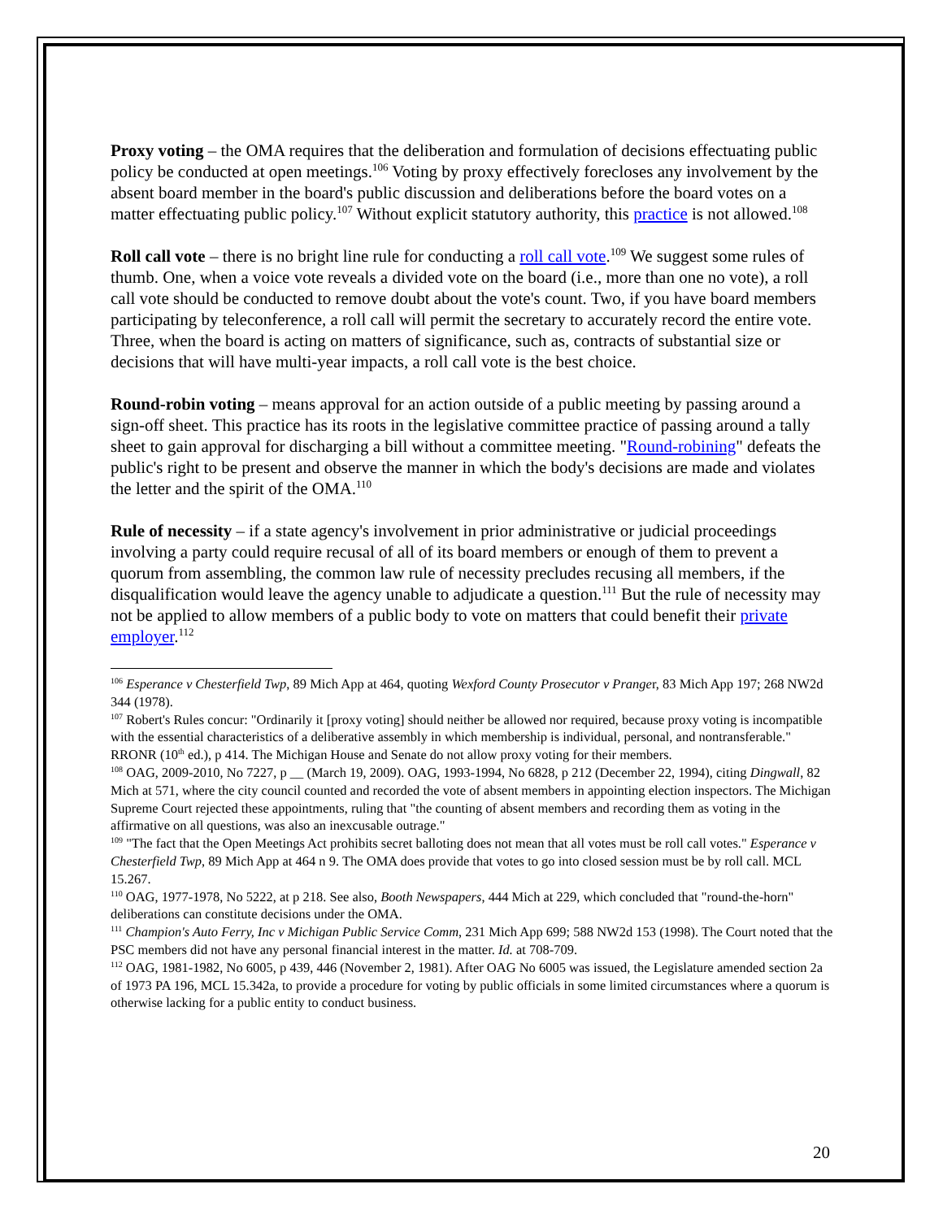Proxy voting – the OMA requires that the deliberation and formulation of decisions effectuating public policy be conducted at open meetings.<sup>106</sup> Voting by proxy effectively forecloses any involvement by the absent board member in the board's public discussion and deliberations before the board votes on a matter effectuating public policy.<sup>107</sup> Without explicit statutory authority, this practice is not allowed.<sup>108</sup>
Roll call vote – there is no bright line rule for conducting a roll call vote.<sup>109</sup> We suggest some rules of thumb. One, when a voice vote reveals a divided vote on the board (i.e., more than one no vote), a roll call vote should be conducted to remove doubt about the vote's count. Two, if you have board members participating by teleconference, a roll call will permit the secretary to accurately record the entire vote. Three, when the board is acting on matters of significance, such as, contracts of substantial size or decisions that will have multi-year impacts, a roll call vote is the best choice.
Round-robin voting – means approval for an action outside of a public meeting by passing around a sign-off sheet. This practice has its roots in the legislative committee practice of passing around a tally sheet to gain approval for discharging a bill without a committee meeting. "Round-robining" defeats the public's right to be present and observe the manner in which the body's decisions are made and violates the letter and the spirit of the OMA.<sup>110</sup>
Rule of necessity – if a state agency's involvement in prior administrative or judicial proceedings involving a party could require recusal of all of its board members or enough of them to prevent a quorum from assembling, the common law rule of necessity precludes recusing all members, if the disqualification would leave the agency unable to adjudicate a question.<sup>111</sup> But the rule of necessity may not be applied to allow members of a public body to vote on matters that could benefit their private employer.<sup>112</sup>
<sup>106</sup> Esperance v Chesterfield Twp, 89 Mich App at 464, quoting Wexford County Prosecutor v Pranger, 83 Mich App 197; 268 NW2d 344 (1978).
<sup>107</sup> Robert's Rules concur: "Ordinarily it [proxy voting] should neither be allowed nor required, because proxy voting is incompatible with the essential characteristics of a deliberative assembly in which membership is individual, personal, and nontransferable." RRONR (10<sup>th</sup> ed.), p 414. The Michigan House and Senate do not allow proxy voting for their members.
<sup>108</sup> OAG, 2009-2010, No 7227, p __ (March 19, 2009). OAG, 1993-1994, No 6828, p 212 (December 22, 1994), citing Dingwall, 82 Mich at 571, where the city council counted and recorded the vote of absent members in appointing election inspectors. The Michigan Supreme Court rejected these appointments, ruling that "the counting of absent members and recording them as voting in the affirmative on all questions, was also an inexcusable outrage."
<sup>109</sup> "The fact that the Open Meetings Act prohibits secret balloting does not mean that all votes must be roll call votes." Esperance v Chesterfield Twp, 89 Mich App at 464 n 9. The OMA does provide that votes to go into closed session must be by roll call. MCL 15.267.
<sup>110</sup> OAG, 1977-1978, No 5222, at p 218. See also, Booth Newspapers, 444 Mich at 229, which concluded that "round-the-horn" deliberations can constitute decisions under the OMA.
<sup>111</sup> Champion's Auto Ferry, Inc v Michigan Public Service Comm, 231 Mich App 699; 588 NW2d 153 (1998). The Court noted that the PSC members did not have any personal financial interest in the matter. Id. at 708-709.
<sup>112</sup> OAG, 1981-1982, No 6005, p 439, 446 (November 2, 1981). After OAG No 6005 was issued, the Legislature amended section 2a of 1973 PA 196, MCL 15.342a, to provide a procedure for voting by public officials in some limited circumstances where a quorum is otherwise lacking for a public entity to conduct business.
20